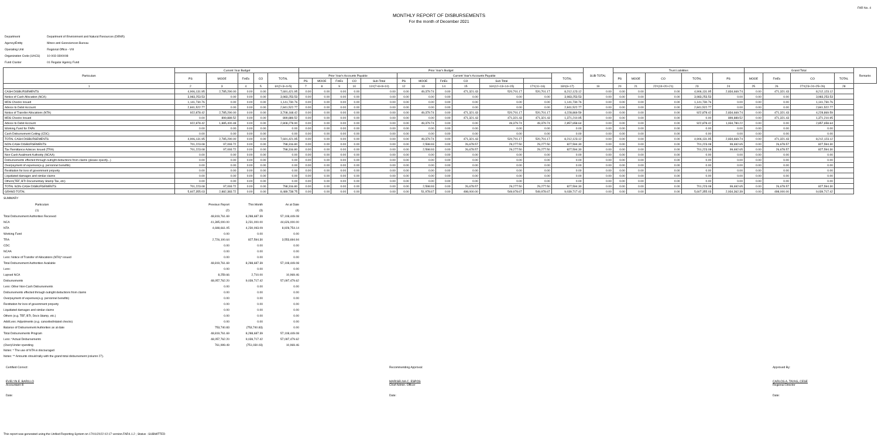FAR No. 4
MONTHLY REPORT OF DISBURSEMENTS
For the month of December 2021
| Department | Department of Environment and Natural Resources (DENR) |
| Agency/Entity | Mines and Geosciences Bureau |
| Operating Unit | Regional Office - VIII |
| Organization Code (UACS) | 10 003 0300008 |
| Fund Cluster | 01 Regular Agency Fund |
| Particulars | Current Year Budget | | | | | Prior Year's Budget | | | | | | | | | | | | SUB-TOTAL | Trust Liabilities | | | | | Grand Total | | | | Remarks |
| --- | --- | --- | --- | --- | --- | --- | --- | --- | --- | --- | --- | --- | --- | --- | --- | --- | --- | --- | --- | --- | --- | --- | --- | --- | --- | --- | --- | --- |
| | PS | MOOE | FinEx | CO | TOTAL | Prior Year's Accounts Payable | | | | | Current Year's Accounts Payable | | | | | | TOTAL | | PS | MOOE | CO | TOTAL | PS | MOOE | FinEx | CO | TOTAL | |
| | | | | | | PS | MOOE | FinEx | CO | Sub-Total | PS | MOOE | FinEx | CO | Sub-Total | | | | | | | | | | | | | |
| 1 | 2 | 3 | 4 | 5 | 6=(2+3+4+5) | 7 | 8 | 9 | 10 | 11=(7+8+9+10) | 12 | 13 | 14 | 15 | 16=(12+13+14+15) | 17=(11+16) | 18=(6+17) | 19 | 20 | 21 | 22=(19+20+21) | 23 | 24 | 25 | 26 | 27=(23+24+25+26) | 28 | |
| CASH DISBURSEMENTS | 4,906,131.95 | 2,785,290.00 | 0.00 | 0.00 | 7,691,421.95 | 0.00 | 0.00 | 0.00 | 0.00 | 0.00 | 0.00 | 49,379.74 | 0.00 | 471,321.43 | 520,701.17 | 520,701.17 | 8,212,123.12 | 0.00 | 0.00 | 0.00 | 0.00 | 4,906,131.95 | 2,834,669.74 | 0.00 | 471,321.43 | 8,212,123.12 | | |
| Notice of Cash Allocation (NCA) | 3,983,253.53 | 0.00 | 0.00 | 0.00 | 3,983,253.53 | 0.00 | 0.00 | 0.00 | 0.00 | 0.00 | 0.00 | 0.00 | 0.00 | 0.00 | 0.00 | 0.00 | 3,983,253.53 | 0.00 | 0.00 | 0.00 | 0.00 | 3,983,253.53 | 0.00 | 0.00 | 0.00 | 3,983,253.53 | | |
| MDS Checks Issued | 1,141,730.76 | 0.00 | 0.00 | 0.00 | 1,141,730.76 | 0.00 | 0.00 | 0.00 | 0.00 | 0.00 | 0.00 | 0.00 | 0.00 | 0.00 | 0.00 | 0.00 | 1,141,730.76 | 0.00 | 0.00 | 0.00 | 0.00 | 1,141,730.76 | 0.00 | 0.00 | 0.00 | 1,141,730.76 | | |
| Advice to Debit Account | 2,841,522.77 | 0.00 | 0.00 | 0.00 | 2,841,522.77 | 0.00 | 0.00 | 0.00 | 0.00 | 0.00 | 0.00 | 0.00 | 0.00 | 0.00 | 0.00 | 0.00 | 2,841,522.77 | 0.00 | 0.00 | 0.00 | 0.00 | 2,841,522.77 | 0.00 | 0.00 | 0.00 | 2,841,522.77 | | |
| Notice of Transfer Allocations (NTA) | 922,878.42 | 2,785,290.00 | 0.00 | 0.00 | 3,708,168.42 | 0.00 | 0.00 | 0.00 | 0.00 | 0.00 | 0.00 | 49,379.74 | 0.00 | 471,321.43 | 520,701.17 | 520,701.17 | 4,228,869.59 | 0.00 | 0.00 | 0.00 | 0.00 | 922,878.42 | 2,834,669.74 | 0.00 | 471,321.43 | 4,228,869.59 | | |
| MDS Checks Issued | 0.00 | 899,889.52 | 0.00 | 0.00 | 899,889.52 | 0.00 | 0.00 | 0.00 | 0.00 | 0.00 | 0.00 | 0.00 | 0.00 | 471,321.43 | 471,321.43 | 471,321.43 | 1,371,210.95 | 0.00 | 0.00 | 0.00 | 0.00 | 0.00 | 899,889.52 | 0.00 | 471,321.43 | 1,371,210.95 | | |
| Advice to Debit Account | 922,878.42 | 1,885,400.48 | 0.00 | 0.00 | 2,808,278.90 | 0.00 | 0.00 | 0.00 | 0.00 | 0.00 | 0.00 | 49,379.74 | 0.00 | 0.00 | 49,379.74 | 49,379.74 | 2,857,658.64 | 0.00 | 0.00 | 0.00 | 0.00 | 922,878.42 | 1,934,780.22 | 0.00 | 0.00 | 2,857,658.64 | | |
| Working Fund for FAPs | 0.00 | 0.00 | 0.00 | 0.00 | 0.00 | 0.00 | 0.00 | 0.00 | 0.00 | 0.00 | 0.00 | 0.00 | 0.00 | 0.00 | 0.00 | 0.00 | 0.00 | 0.00 | 0.00 | 0.00 | 0.00 | 0.00 | 0.00 | 0.00 | 0.00 | 0.00 | | |
| Cash Disbursement Ceiling (CDC) | 0.00 | 0.00 | 0.00 | 0.00 | 0.00 | 0.00 | 0.00 | 0.00 | 0.00 | 0.00 | 0.00 | 0.00 | 0.00 | 0.00 | 0.00 | 0.00 | 0.00 | 0.00 | 0.00 | 0.00 | 0.00 | 0.00 | 0.00 | 0.00 | 0.00 | 0.00 | | |
| TOTAL CASH DISBURSEMENTS | 4,906,131.95 | 2,785,290.00 | 0.00 | 0.00 | 7,691,421.95 | 0.00 | 0.00 | 0.00 | 0.00 | 0.00 | 0.00 | 49,379.74 | 0.00 | 471,321.43 | 520,701.17 | 520,701.17 | 8,212,123.12 | 0.00 | 0.00 | 0.00 | 0.00 | 4,906,131.95 | 2,834,669.74 | 0.00 | 471,321.43 | 8,212,123.12 | | |
| NON-CASH DISBURSEMENTS | 701,223.08 | 97,093.72 | 0.00 | 0.00 | 798,316.80 | 0.00 | 0.00 | 0.00 | 0.00 | 0.00 | 0.00 | 2,598.93 | 0.00 | 26,678.57 | 29,277.50 | 29,277.50 | 827,594.30 | 0.00 | 0.00 | 0.00 | 0.00 | 701,223.08 | 99,692.65 | 0.00 | 26,678.57 | 827,594.30 | | |
| Tax Remittance Advices Issued (TRA) | 701,223.08 | 97,093.72 | 0.00 | 0.00 | 798,316.80 | 0.00 | 0.00 | 0.00 | 0.00 | 0.00 | 0.00 | 2,598.93 | 0.00 | 26,678.57 | 29,277.50 | 29,277.50 | 827,594.30 | 0.00 | 0.00 | 0.00 | 0.00 | 701,223.08 | 99,692.65 | 0.00 | 26,678.57 | 827,594.30 | | |
| Non-Cash Availment Authority (NCAA) | 0.00 | 0.00 | 0.00 | 0.00 | 0.00 | 0.00 | 0.00 | 0.00 | 0.00 | 0.00 | 0.00 | 0.00 | 0.00 | 0.00 | 0.00 | 0.00 | 0.00 | 0.00 | 0.00 | 0.00 | 0.00 | 0.00 | 0.00 | 0.00 | 0.00 | 0.00 | | |
| Disbursements effected through outright deductions from claims (please specify...) | 0.00 | 0.00 | 0.00 | 0.00 | 0.00 | 0.00 | 0.00 | 0.00 | 0.00 | 0.00 | 0.00 | 0.00 | 0.00 | 0.00 | 0.00 | 0.00 | 0.00 | 0.00 | 0.00 | 0.00 | 0.00 | 0.00 | 0.00 | 0.00 | 0.00 | 0.00 | | |
| Overpayment of expenses(e.g. personnel benefits) | 0.00 | 0.00 | 0.00 | 0.00 | 0.00 | 0.00 | 0.00 | 0.00 | 0.00 | 0.00 | 0.00 | 0.00 | 0.00 | 0.00 | 0.00 | 0.00 | 0.00 | 0.00 | 0.00 | 0.00 | 0.00 | 0.00 | 0.00 | 0.00 | 0.00 | 0.00 | | |
| Restitution for loss of government property | 0.00 | 0.00 | 0.00 | 0.00 | 0.00 | 0.00 | 0.00 | 0.00 | 0.00 | 0.00 | 0.00 | 0.00 | 0.00 | 0.00 | 0.00 | 0.00 | 0.00 | 0.00 | 0.00 | 0.00 | 0.00 | 0.00 | 0.00 | 0.00 | 0.00 | 0.00 | | |
| Liquidated damages and similar claims | 0.00 | 0.00 | 0.00 | 0.00 | 0.00 | 0.00 | 0.00 | 0.00 | 0.00 | 0.00 | 0.00 | 0.00 | 0.00 | 0.00 | 0.00 | 0.00 | 0.00 | 0.00 | 0.00 | 0.00 | 0.00 | 0.00 | 0.00 | 0.00 | 0.00 | 0.00 | | |
| Others(TEF, BTr-Documentary Stamp Tax, etc) | 0.00 | 0.00 | 0.00 | 0.00 | 0.00 | 0.00 | 0.00 | 0.00 | 0.00 | 0.00 | 0.00 | 0.00 | 0.00 | 0.00 | 0.00 | 0.00 | 0.00 | 0.00 | 0.00 | 0.00 | 0.00 | 0.00 | 0.00 | 0.00 | 0.00 | 0.00 | | |
| TOTAL NON-CASH DISBURSEMENTS | 701,223.08 | 97,093.72 | 0.00 | 0.00 | 798,316.80 | 0.00 | 0.00 | 0.00 | 0.00 | 0.00 | 0.00 | 2,598.93 | 0.00 | 26,678.57 | 29,277.50 | 29,277.50 | 827,594.30 | 0.00 | 0.00 | 0.00 | 0.00 | 701,223.08 | 99,692.65 | 0.00 | 26,678.57 | 827,594.30 | | |
| GRAND TOTAL | 5,607,355.03 | 2,882,383.72 | 0.00 | 0.00 | 8,489,738.75 | 0.00 | 0.00 | 0.00 | 0.00 | 0.00 | 0.00 | 51,978.67 | 0.00 | 498,000.00 | 549,978.67 | 549,978.67 | 9,039,717.42 | 0.00 | 0.00 | 0.00 | 0.00 | 5,607,355.03 | 2,934,362.39 | 0.00 | 498,000.00 | 9,039,717.42 | | |
SUMMARY
| Particulars | Previous Report | This Month | As at Date |
| (1) | (2) | (3) | (4) |
| Total Disbursement Authorities Received | 48,819,761.69 | 8,288,687.39 | 57,108,449.08 |
| NCA | 41,395,000.00 | 3,231,000.00 | 44,626,000.00 |
| NTA | 4,698,661.05 | 4,230,093.09 | 8,928,754.14 |
| Working Fund | 0.00 | 0.00 | 0.00 |
| TRA | 2,726,100.64 | 827,594.30 | 3,553,694.94 |
| CDC | 0.00 | 0.00 | 0.00 |
| NCAA | 0.00 | 0.00 | 0.00 |
| Less: Notice of Transfer of Allocations (NTA)* issued | 0.00 | 0.00 | 0.00 |
| Total Disbursement Authorities Available | 48,819,761.69 | 8,288,687.39 | 57,108,449.08 |
| Less: | 0.00 | 0.00 | 0.00 |
| Lapsed NCA | 8,259.66 | 2,710.00 | 10,969.46 |
| Disbursements | 48,057,762.20 | 9,039,717.42 | 57,097,479.62 |
| Less: Other Non-Cash Disbursements | 0.00 | 0.00 | 0.00 |
| Disbursements effected through outright deductions from claims | 0.00 | 0.00 | 0.00 |
| Overpayment of expenses(e.g. personnel benefits) | 0.00 | 0.00 | 0.00 |
| Restitution for loss of government property | 0.00 | 0.00 | 0.00 |
| Liquidated damages and similar claims | 0.00 | 0.00 | 0.00 |
| Others (e.g. TEF, BTr, Docs Stamp, etc.) | 0.00 | 0.00 | 0.00 |
| Add/Less: Adjustments (e.g. cancelled/staled checks) | 0.00 | 0.00 | 0.00 |
| Balance of Disbursement Authorities as at date | 753,740.83 | (753,740.83) | 0.00 |
| Total Disbursements Program | 48,819,761.69 | 8,288,687.39 | 57,108,449.08 |
| Less: *Actual Disbursements | 48,057,762.20 | 9,039,717.42 | 57,097,479.62 |
| (Over)/Under spending | 761,999.49 | (751,030.03) | 10,969.46 |
Notes: * The use of NTA is discouraged
Notes: ** Amounts should tally with the grand total disbursement (column 27).
Certified Correct:
EVELYN E. BARILLO
Accountant III
Date:
Recommending Approval:
MARISELNA C. ESPOS
Chief Admin. Officer
Date:
Approved By:
CARLOS A. TAYAG, CESE
Regional Director
Date:
This report was generated using the Unified Reporting System on 17/01/2022 02:17 version.FAR4.1.2 ; Status : SUBMITTED